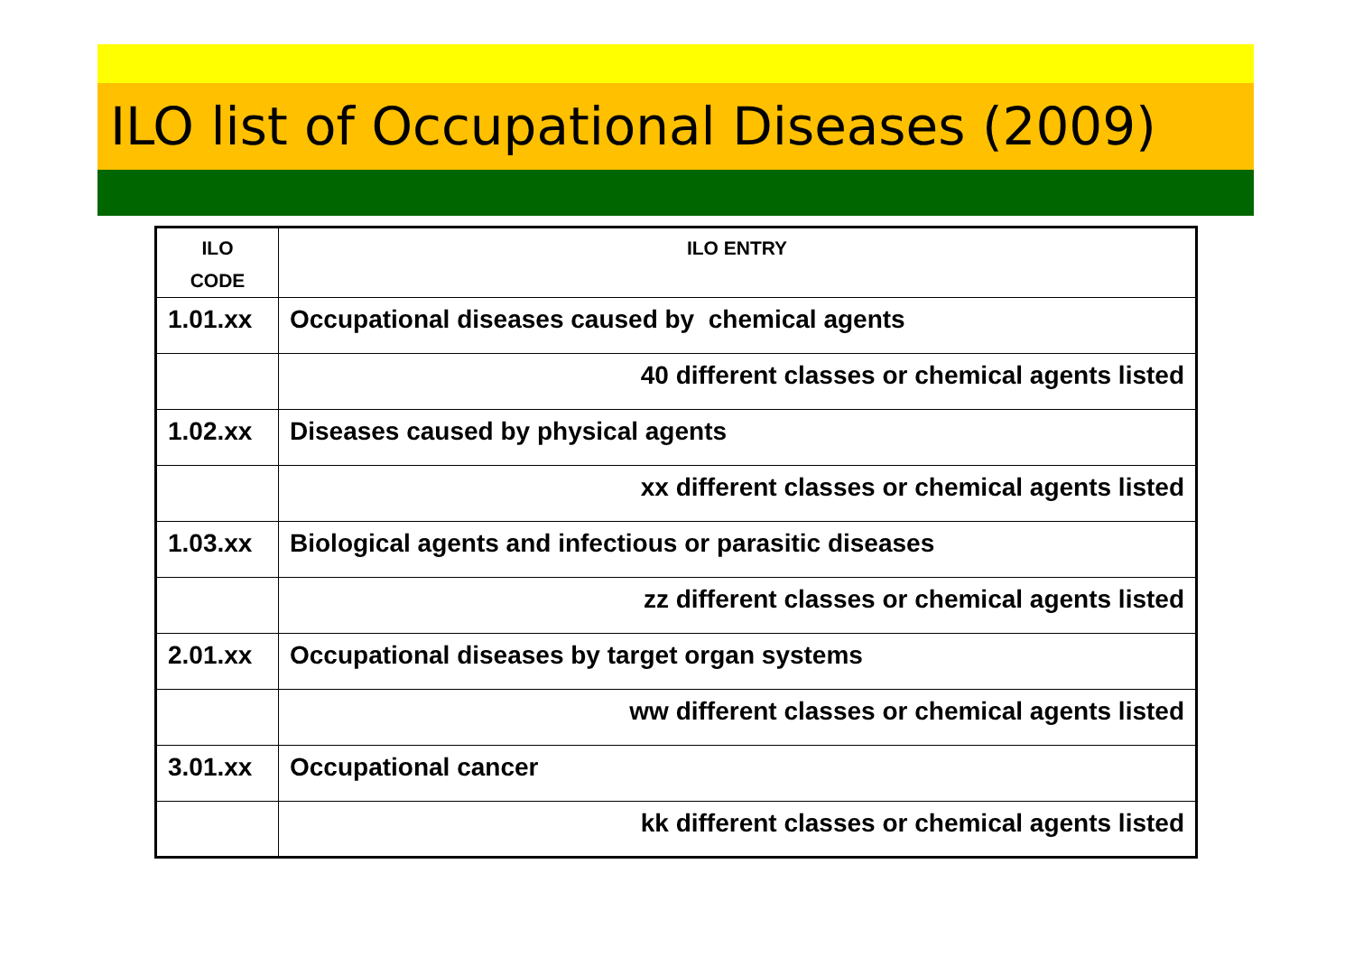ILO list of Occupational Diseases (2009)
| ILO CODE | ILO ENTRY |
| --- | --- |
| 1.01.xx | Occupational diseases caused by chemical agents |
| | 40 different classes or chemical agents listed |
| 1.02.xx | Diseases caused by physical agents |
| | xx different classes or chemical agents listed |
| 1.03.xx | Biological agents and infectious or parasitic diseases |
| | zz different classes or chemical agents listed |
| 2.01.xx | Occupational diseases by target organ systems |
| | ww different classes or chemical agents listed |
| 3.01.xx | Occupational cancer |
| | kk different classes or chemical agents listed |